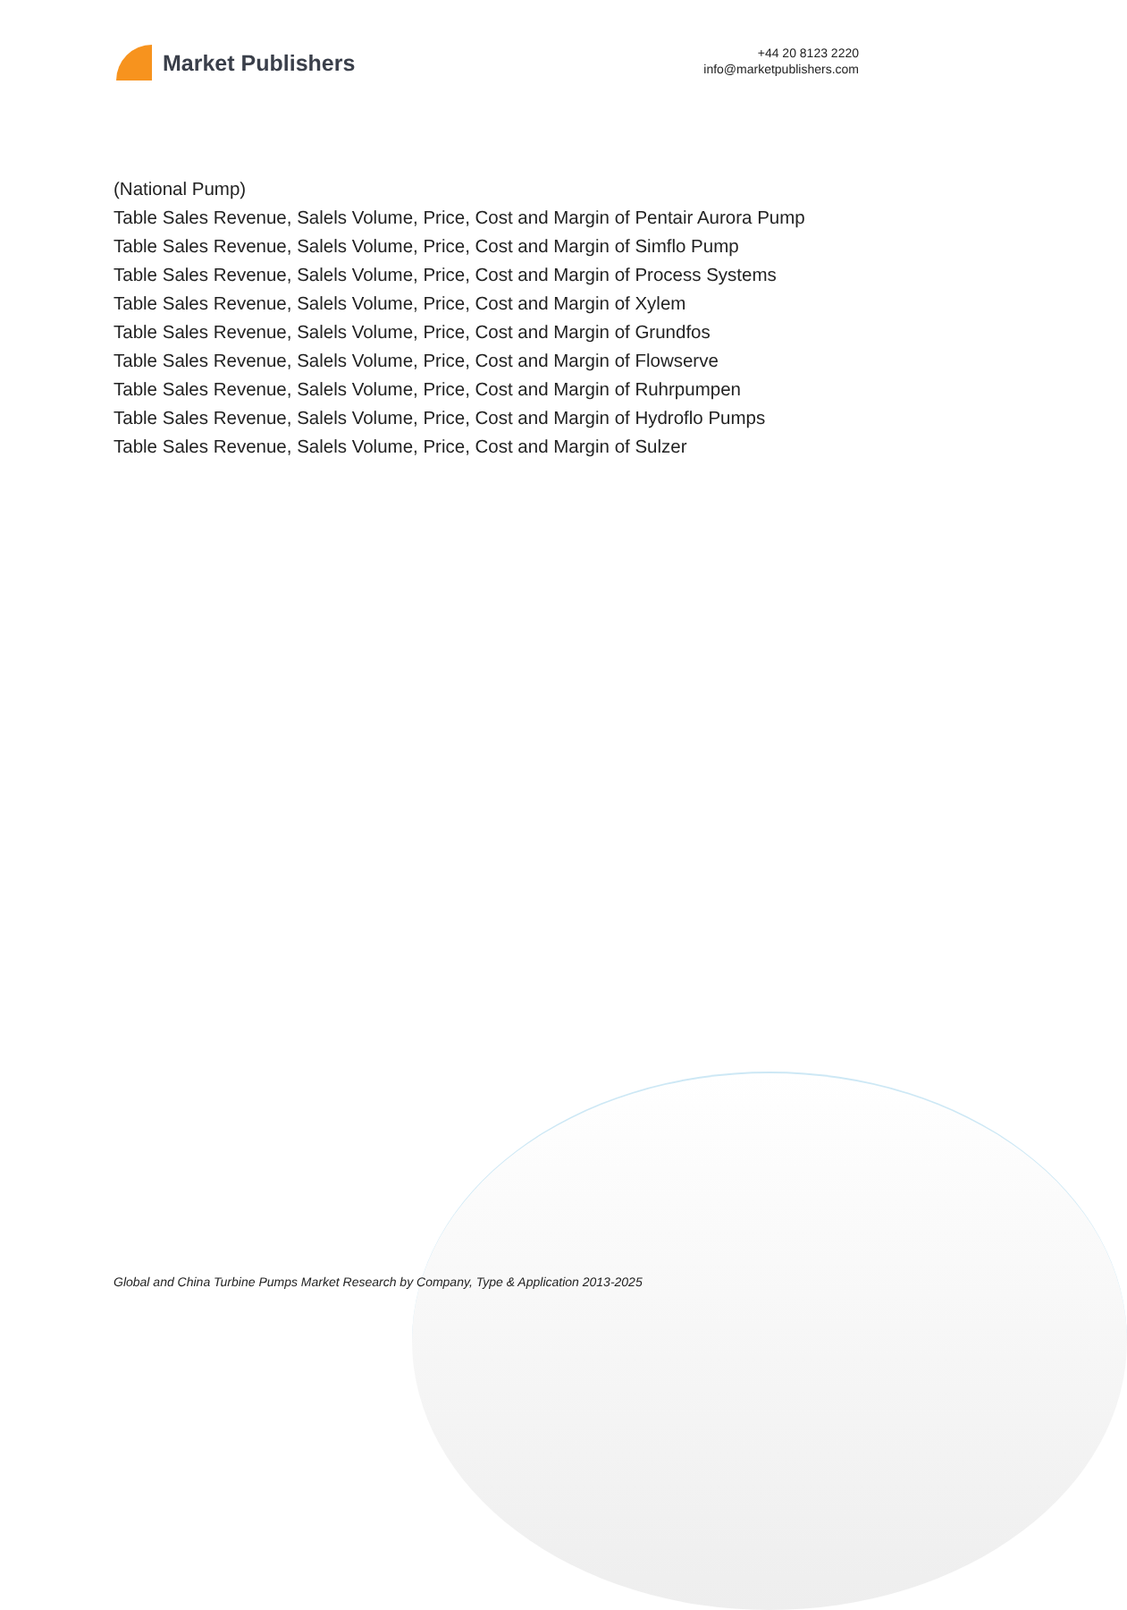Market Publishers
+44 20 8123 2220
info@marketpublishers.com
(National Pump)
Table Sales Revenue, Salels Volume, Price, Cost and Margin of Pentair Aurora Pump
Table Sales Revenue, Salels Volume, Price, Cost and Margin of Simflo Pump
Table Sales Revenue, Salels Volume, Price, Cost and Margin of Process Systems
Table Sales Revenue, Salels Volume, Price, Cost and Margin of Xylem
Table Sales Revenue, Salels Volume, Price, Cost and Margin of Grundfos
Table Sales Revenue, Salels Volume, Price, Cost and Margin of Flowserve
Table Sales Revenue, Salels Volume, Price, Cost and Margin of Ruhrpumpen
Table Sales Revenue, Salels Volume, Price, Cost and Margin of Hydroflo Pumps
Table Sales Revenue, Salels Volume, Price, Cost and Margin of Sulzer
Global and China Turbine Pumps Market Research by Company, Type & Application 2013-2025